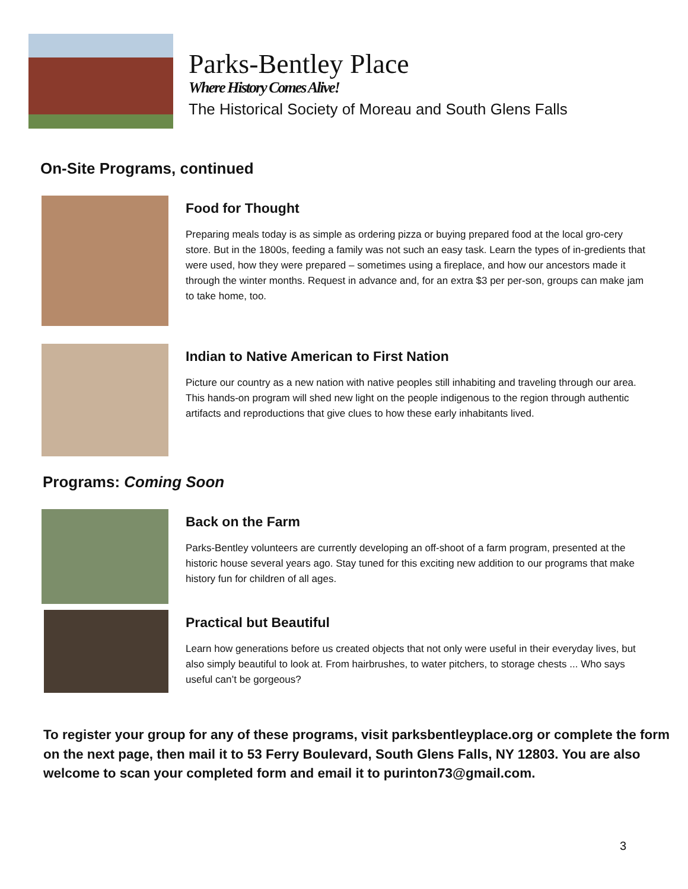Parks-Bentley Place
Where History Comes Alive!
The Historical Society of Moreau and South Glens Falls
On-Site Programs, continued
Food for Thought
Preparing meals today is as simple as ordering pizza or buying prepared food at the local gro-cery store. But in the 1800s, feeding a family was not such an easy task. Learn the types of in-gredients that were used, how they were prepared – sometimes using a fireplace, and how our ancestors made it through the winter months. Request in advance and, for an extra $3 per per-son, groups can make jam to take home, too.
Indian to Native American to First Nation
Picture our country as a new nation with native peoples still inhabiting and traveling through our area. This hands-on program will shed new light on the people indigenous to the region through authentic artifacts and reproductions that give clues to how these early inhabitants lived.
Programs: Coming Soon
Back on the Farm
Parks-Bentley volunteers are currently developing an off-shoot of a farm program, presented at the historic house several years ago. Stay tuned for this exciting new addition to our programs that make history fun for children of all ages.
Practical but Beautiful
Learn how generations before us created objects that not only were useful in their everyday lives, but also simply beautiful to look at. From hairbrushes, to water pitchers, to storage chests ... Who says useful can’t be gorgeous?
To register your group for any of these programs, visit parksbentleyplace.org or complete the form on the next page, then mail it to 53 Ferry Boulevard, South Glens Falls, NY 12803. You are also welcome to scan your completed form and email it to purinton73@gmail.com.
3